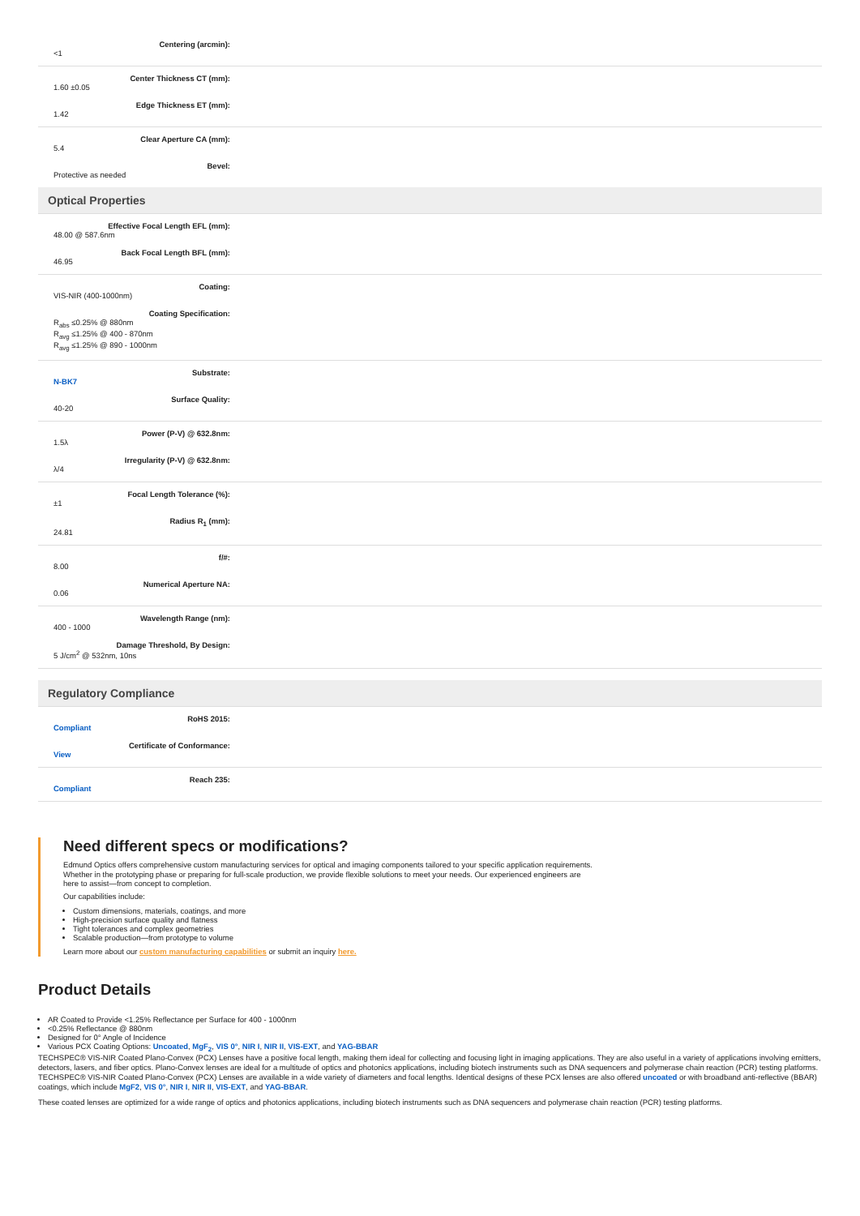Centering (arcmin):
<1
Center Thickness CT (mm):
1.60 ±0.05
Edge Thickness ET (mm):
1.42
Clear Aperture CA (mm):
5.4
Bevel:
Protective as needed
Optical Properties
Effective Focal Length EFL (mm):
48.00 @ 587.6nm
Back Focal Length BFL (mm):
46.95
Coating:
VIS-NIR (400-1000nm)
Coating Specification:
R<sub>abs</sub> ≤0.25% @ 880nm
R<sub>avg</sub> ≤1.25% @ 400 - 870nm
R<sub>avg</sub> ≤1.25% @ 890 - 1000nm
Substrate:
N-BK7
Surface Quality:
40-20
Power (P-V) @ 632.8nm:
1.5λ
Irregularity (P-V) @ 632.8nm:
λ/4
Focal Length Tolerance (%):
±1
Radius R<sub>1</sub> (mm):
24.81
f/#:
8.00
Numerical Aperture NA:
0.06
Wavelength Range (nm):
400 - 1000
Damage Threshold, By Design:
5 J/cm<sup>2</sup> @ 532nm, 10ns
Regulatory Compliance
RoHS 2015:
Compliant
Certificate of Conformance:
View
Reach 235:
Compliant
Need different specs or modifications?
Edmund Optics offers comprehensive custom manufacturing services for optical and imaging components tailored to your specific application requirements. Whether in the prototyping phase or preparing for full-scale production, we provide flexible solutions to meet your needs. Our experienced engineers are here to assist—from concept to completion.
Our capabilities include:
Custom dimensions, materials, coatings, and more
High-precision surface quality and flatness
Tight tolerances and complex geometries
Scalable production—from prototype to volume
Learn more about our custom manufacturing capabilities or submit an inquiry here.
Product Details
AR Coated to Provide <1.25% Reflectance per Surface for 400 - 1000nm
<0.25% Reflectance @ 880nm
Designed for 0° Angle of Incidence
Various PCX Coating Options: Uncoated, MgF<sub>2</sub>, VIS 0°, NIR I, NIR II, VIS-EXT, and YAG-BBAR
TECHSPEC® VIS-NIR Coated Plano-Convex (PCX) Lenses have a positive focal length, making them ideal for collecting and focusing light in imaging applications. They are also useful in a variety of applications involving emitters, detectors, lasers, and fiber optics. Plano-Convex lenses are ideal for a multitude of optics and photonics applications, including biotech instruments such as DNA sequencers and polymerase chain reaction (PCR) testing platforms. TECHSPEC® VIS-NIR Coated Plano-Convex (PCX) Lenses are available in a wide variety of diameters and focal lengths. Identical designs of these PCX lenses are also offered uncoated or with broadband anti-reflective (BBAR) coatings, which include MgF2, VIS 0°, NIR I, NIR II, VIS-EXT, and YAG-BBAR.
These coated lenses are optimized for a wide range of optics and photonics applications, including biotech instruments such as DNA sequencers and polymerase chain reaction (PCR) testing platforms.